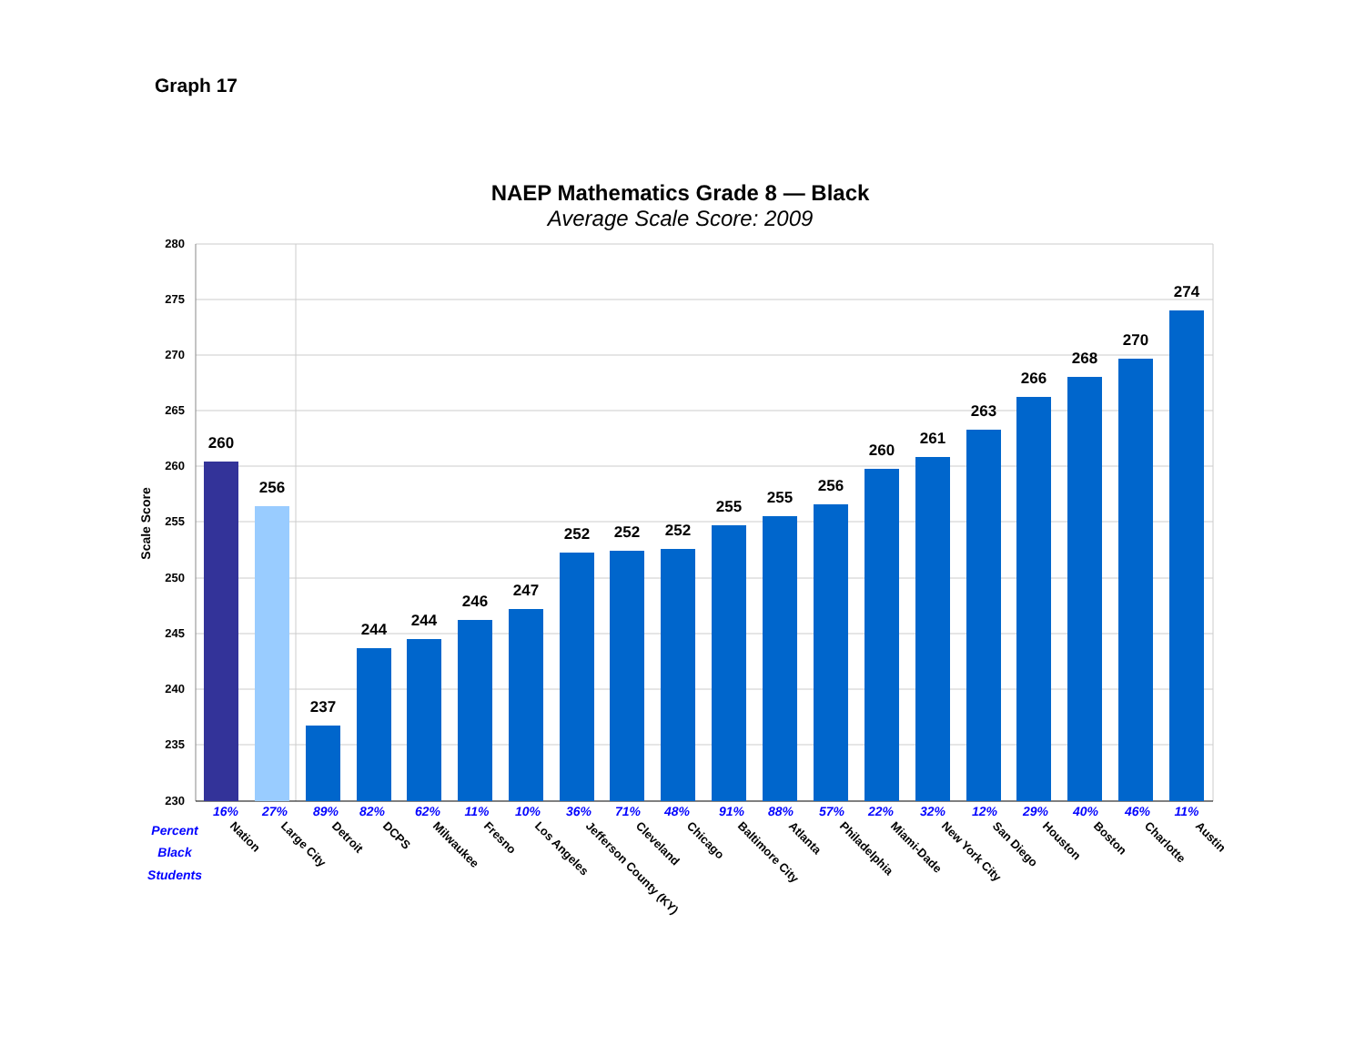Graph 17
NAEP Mathematics Grade 8 — Black
Average Scale Score: 2009
280
275
270
265
260
255
250
245
240
235
230
Scale Score
260
256
237
244
244
246
247
252
252
252
255
255
256
260
261
263
266
268
270
274
16%
27%
89%
82%
62%
11%
10%
36%
71%
48%
91%
88%
57%
22%
32%
12%
29%
40%
46%
11%
Percent
Black
Students
Nation
Large City
Detroit
DCPS
Milwaukee
Fresno
Los Angeles
Jefferson County (KY)
Cleveland
Chicago
Baltimore City
Atlanta
Philadelphia
Miami-Dade
New York City
San Diego
Houston
Boston
Charlotte
Austin